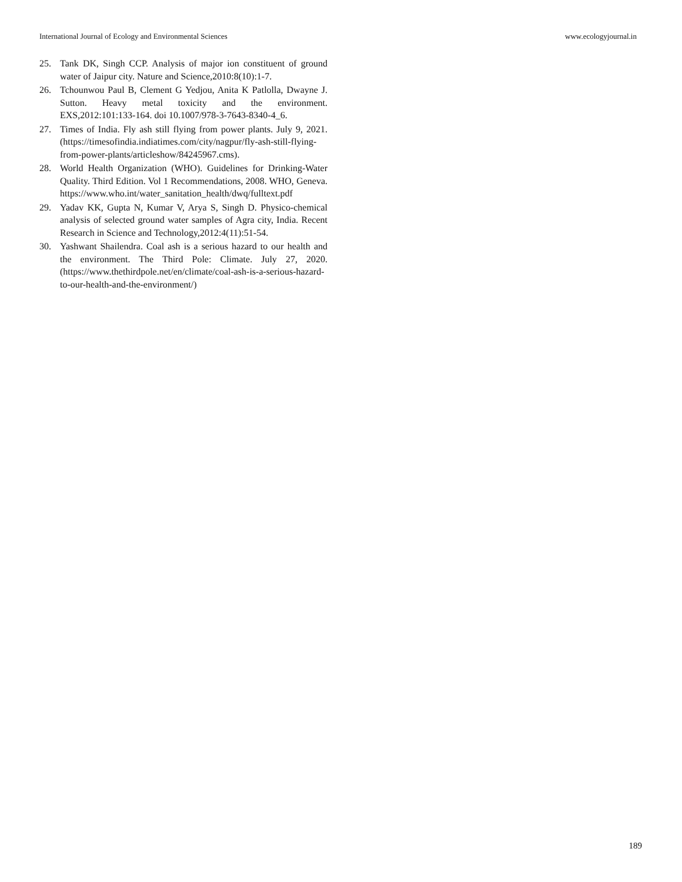International Journal of Ecology and Environmental Sciences www.ecologyjournal.in
25. Tank DK, Singh CCP. Analysis of major ion constituent of ground water of Jaipur city. Nature and Science,2010:8(10):1-7.
26. Tchounwou Paul B, Clement G Yedjou, Anita K Patlolla, Dwayne J. Sutton. Heavy metal toxicity and the environment. EXS,2012:101:133-164. doi 10.1007/978-3-7643-8340-4_6.
27. Times of India. Fly ash still flying from power plants. July 9, 2021. (https://timesofindia.indiatimes.com/city/nagpur/fly-ash-still-flying-from-power-plants/articleshow/84245967.cms).
28. World Health Organization (WHO). Guidelines for Drinking-Water Quality. Third Edition. Vol 1 Recommendations, 2008. WHO, Geneva. https://www.who.int/water_sanitation_health/dwq/fulltext.pdf
29. Yadav KK, Gupta N, Kumar V, Arya S, Singh D. Physico-chemical analysis of selected ground water samples of Agra city, India. Recent Research in Science and Technology,2012:4(11):51-54.
30. Yashwant Shailendra. Coal ash is a serious hazard to our health and the environment. The Third Pole: Climate. July 27, 2020. (https://www.thethirdpole.net/en/climate/coal-ash-is-a-serious-hazard-to-our-health-and-the-environment/)
189